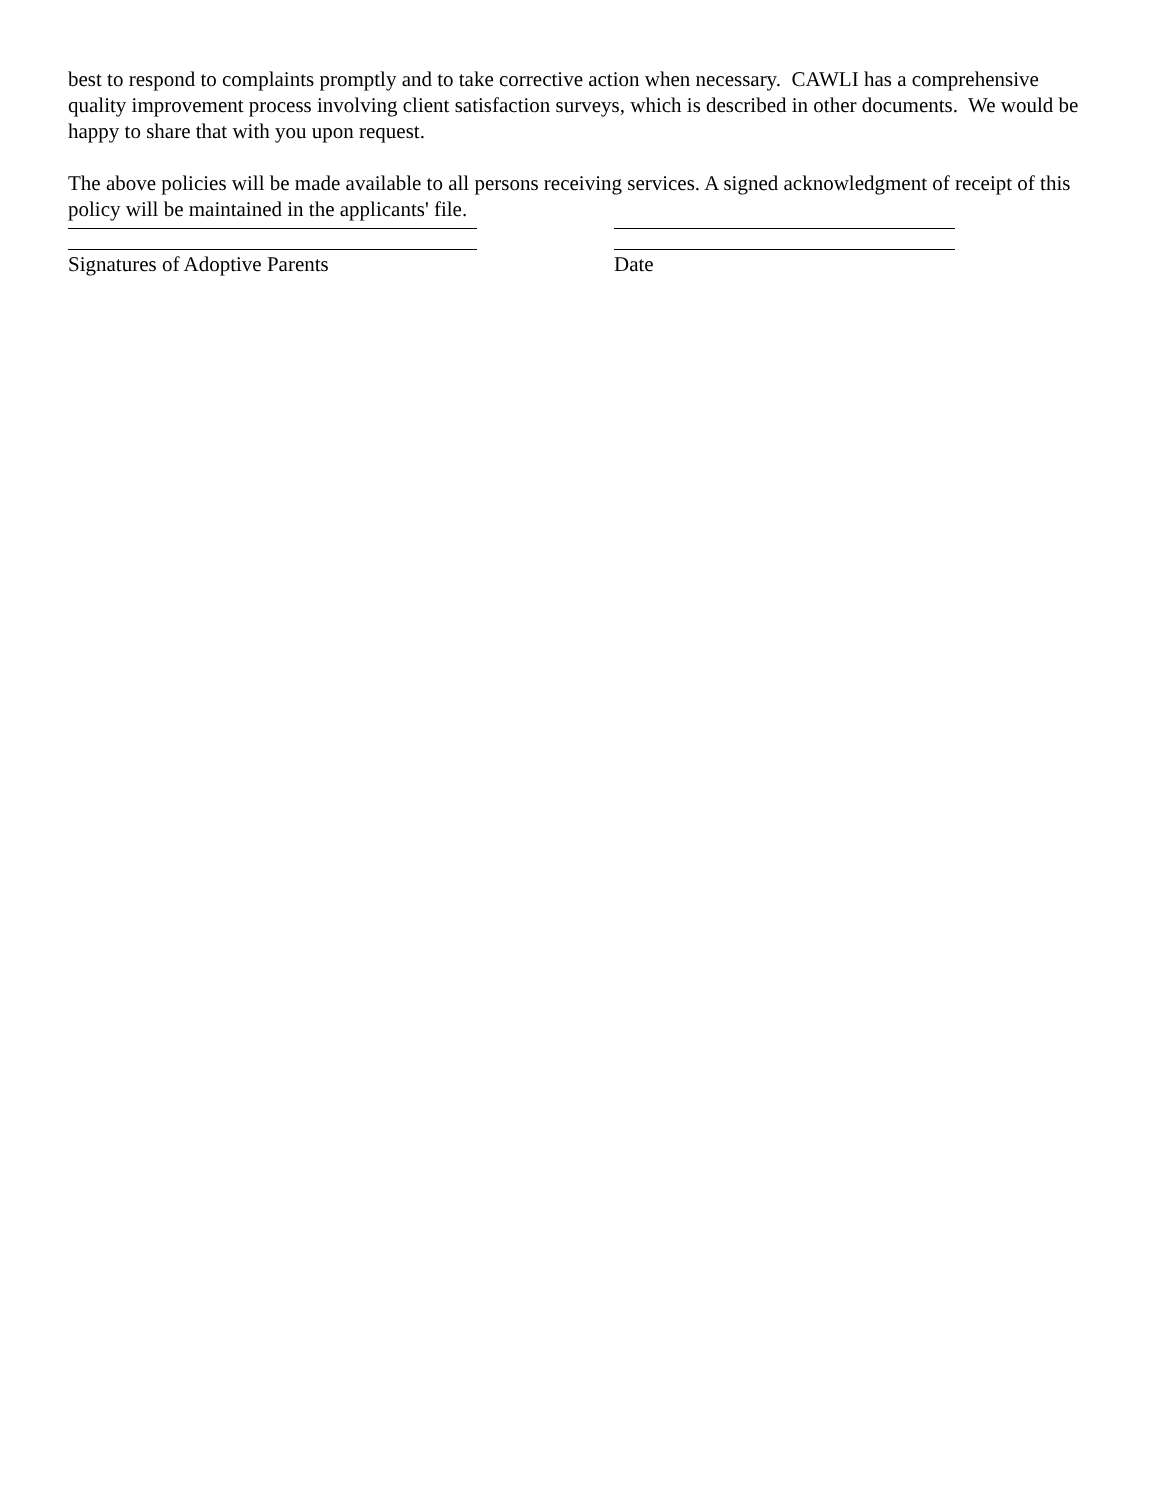best to respond to complaints promptly and to take corrective action when necessary. CAWLI has a comprehensive quality improvement process involving client satisfaction surveys, which is described in other documents. We would be happy to share that with you upon request.
The above policies will be made available to all persons receiving services. A signed acknowledgment of receipt of this policy will be maintained in the applicants' file.
Signatures of Adoptive Parents Date